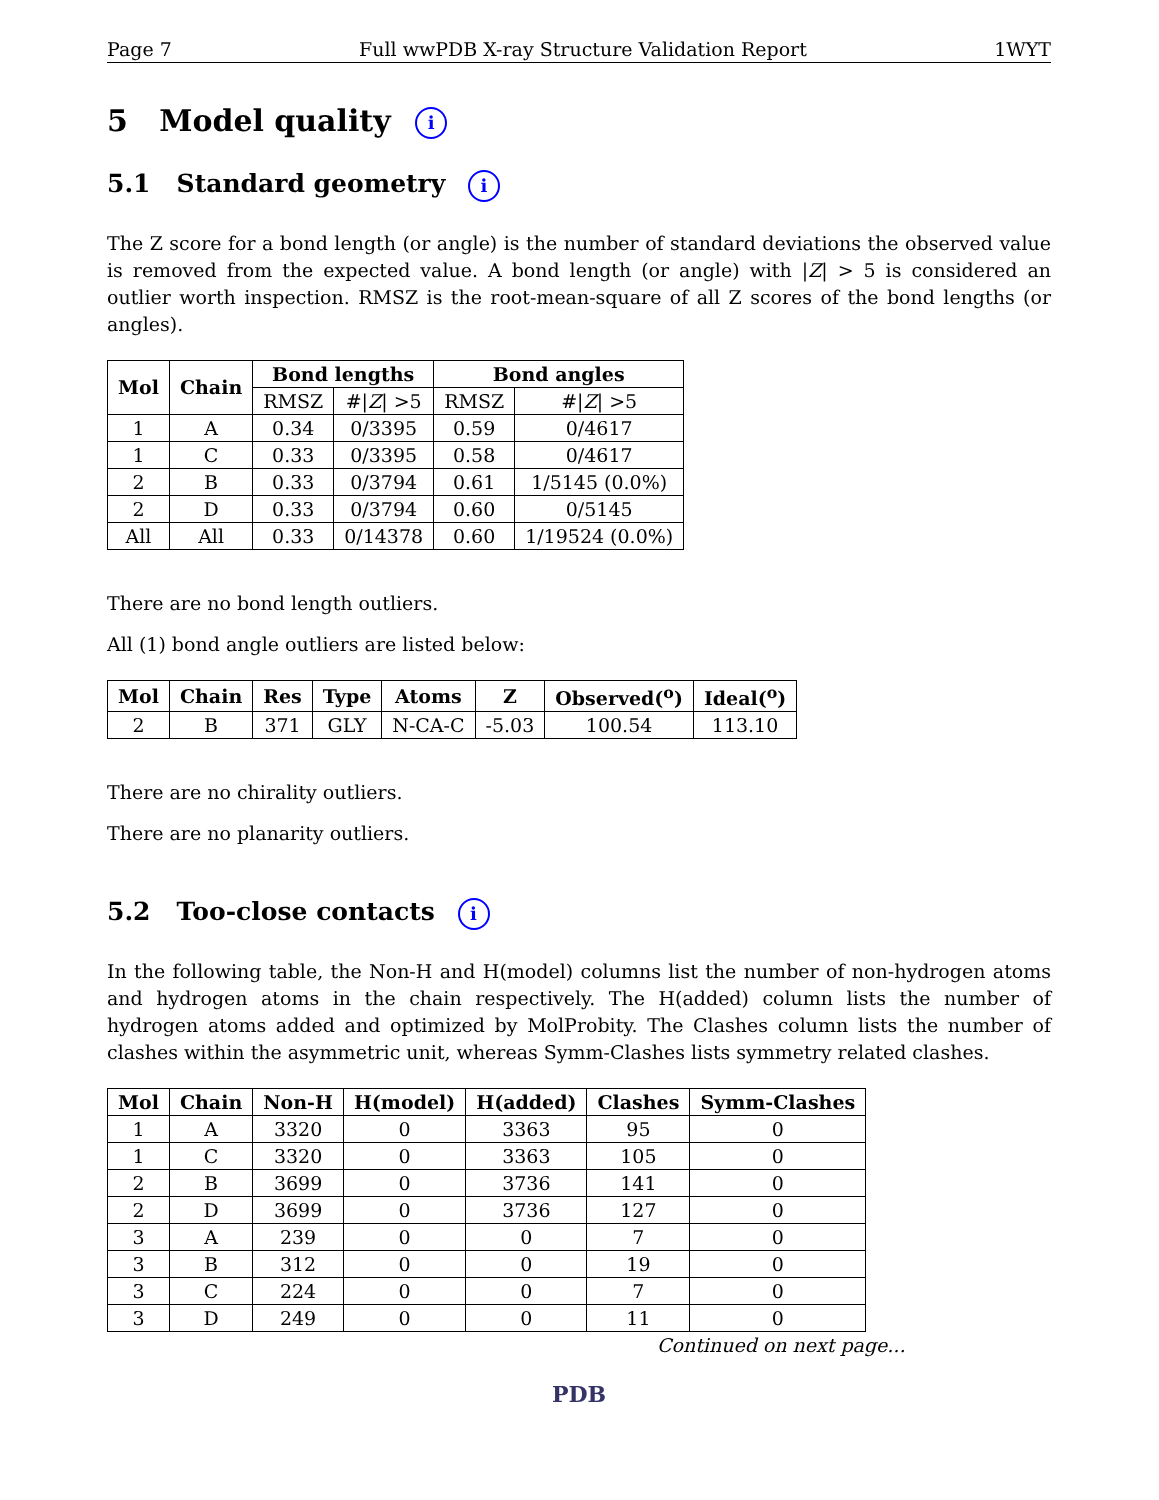Page 7 Full wwPDB X-ray Structure Validation Report 1WYT
5 Model quality i
5.1 Standard geometry i
The Z score for a bond length (or angle) is the number of standard deviations the observed value is removed from the expected value. A bond length (or angle) with |Z| > 5 is considered an outlier worth inspection. RMSZ is the root-mean-square of all Z scores of the bond lengths (or angles).
| Mol | Chain | Bond lengths | | Bond angles | |
| --- | --- | --- | --- | --- | --- |
| | | RMSZ | #/ Z / >5 | RMSZ | #/ Z / >5 |
| 1 | A | 0.34 | 0/3395 | 0.59 | 0/4617 |
| 1 | C | 0.33 | 0/3395 | 0.58 | 0/4617 |
| 2 | B | 0.33 | 0/3794 | 0.61 | 1/5145 (0.0%) |
| 2 | D | 0.33 | 0/3794 | 0.60 | 0/5145 |
| All | All | 0.33 | 0/14378 | 0.60 | 1/19524 (0.0%) |
There are no bond length outliers.
All (1) bond angle outliers are listed below:
| Mol | Chain | Res | Type | Atoms | Z | Observed(<sup>o</sup>) | Ideal(<sup>o</sup>) |
| --- | --- | --- | --- | --- | --- | --- | --- |
| 2 | B | 371 | GLY | N-CA-C | -5.03 | 100.54 | 113.10 |
There are no chirality outliers.
There are no planarity outliers.
5.2 Too-close contacts i
In the following table, the Non-H and H(model) columns list the number of non-hydrogen atoms and hydrogen atoms in the chain respectively. The H(added) column lists the number of hydrogen atoms added and optimized by MolProbity. The Clashes column lists the number of clashes within the asymmetric unit, whereas Symm-Clashes lists symmetry related clashes.
| Mol | Chain | Non-H | H(model) | H(added) | Clashes | Symm-Clashes |
| --- | --- | --- | --- | --- | --- | --- |
| 1 | A | 3320 | 0 | 3363 | 95 | 0 |
| 1 | C | 3320 | 0 | 3363 | 105 | 0 |
| 2 | B | 3699 | 0 | 3736 | 141 | 0 |
| 2 | D | 3699 | 0 | 3736 | 127 | 0 |
| 3 | A | 239 | 0 | 0 | 7 | 0 |
| 3 | B | 312 | 0 | 0 | 19 | 0 |
| 3 | C | 224 | 0 | 0 | 7 | 0 |
| 3 | D | 249 | 0 | 0 | 11 | 0 |
Continued on next page...
PDB